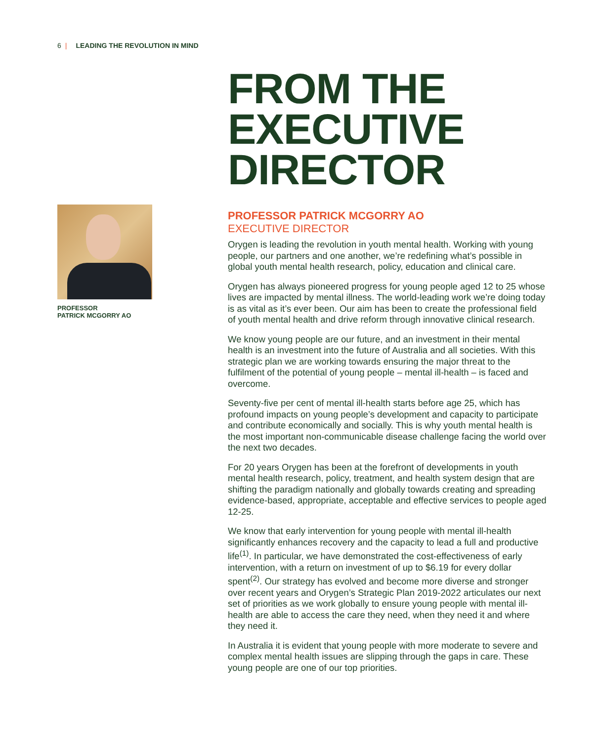6 | LEADING THE REVOLUTION IN MIND
PROFESSOR
PATRICK MCGORRY AO
FROM THE
EXECUTIVE
DIRECTOR
PROFESSOR PATRICK MCGORRY AO
EXECUTIVE DIRECTOR
Orygen is leading the revolution in youth mental health. Working with young people, our partners and one another, we’re redefining what’s possible in global youth mental health research, policy, education and clinical care.
Orygen has always pioneered progress for young people aged 12 to 25 whose lives are impacted by mental illness. The world-leading work we’re doing today is as vital as it’s ever been. Our aim has been to create the professional field of youth mental health and drive reform through innovative clinical research.
We know young people are our future, and an investment in their mental health is an investment into the future of Australia and all societies. With this strategic plan we are working towards ensuring the major threat to the fulfilment of the potential of young people – mental ill-health – is faced and overcome.
Seventy-five per cent of mental ill-health starts before age 25, which has profound impacts on young people’s development and capacity to participate and contribute economically and socially. This is why youth mental health is the most important non-communicable disease challenge facing the world over the next two decades.
For 20 years Orygen has been at the forefront of developments in youth mental health research, policy, treatment, and health system design that are shifting the paradigm nationally and globally towards creating and spreading evidence-based, appropriate, acceptable and effective services to people aged 12-25.
We know that early intervention for young people with mental ill-health significantly enhances recovery and the capacity to lead a full and productive life<sup>(1)</sup>. In particular, we have demonstrated the cost-effectiveness of early intervention, with a return on investment of up to $6.19 for every dollar spent<sup>(2)</sup>. Our strategy has evolved and become more diverse and stronger over recent years and Orygen’s Strategic Plan 2019-2022 articulates our next set of priorities as we work globally to ensure young people with mental ill-health are able to access the care they need, when they need it and where they need it.
In Australia it is evident that young people with more moderate to severe and complex mental health issues are slipping through the gaps in care. These young people are one of our top priorities.